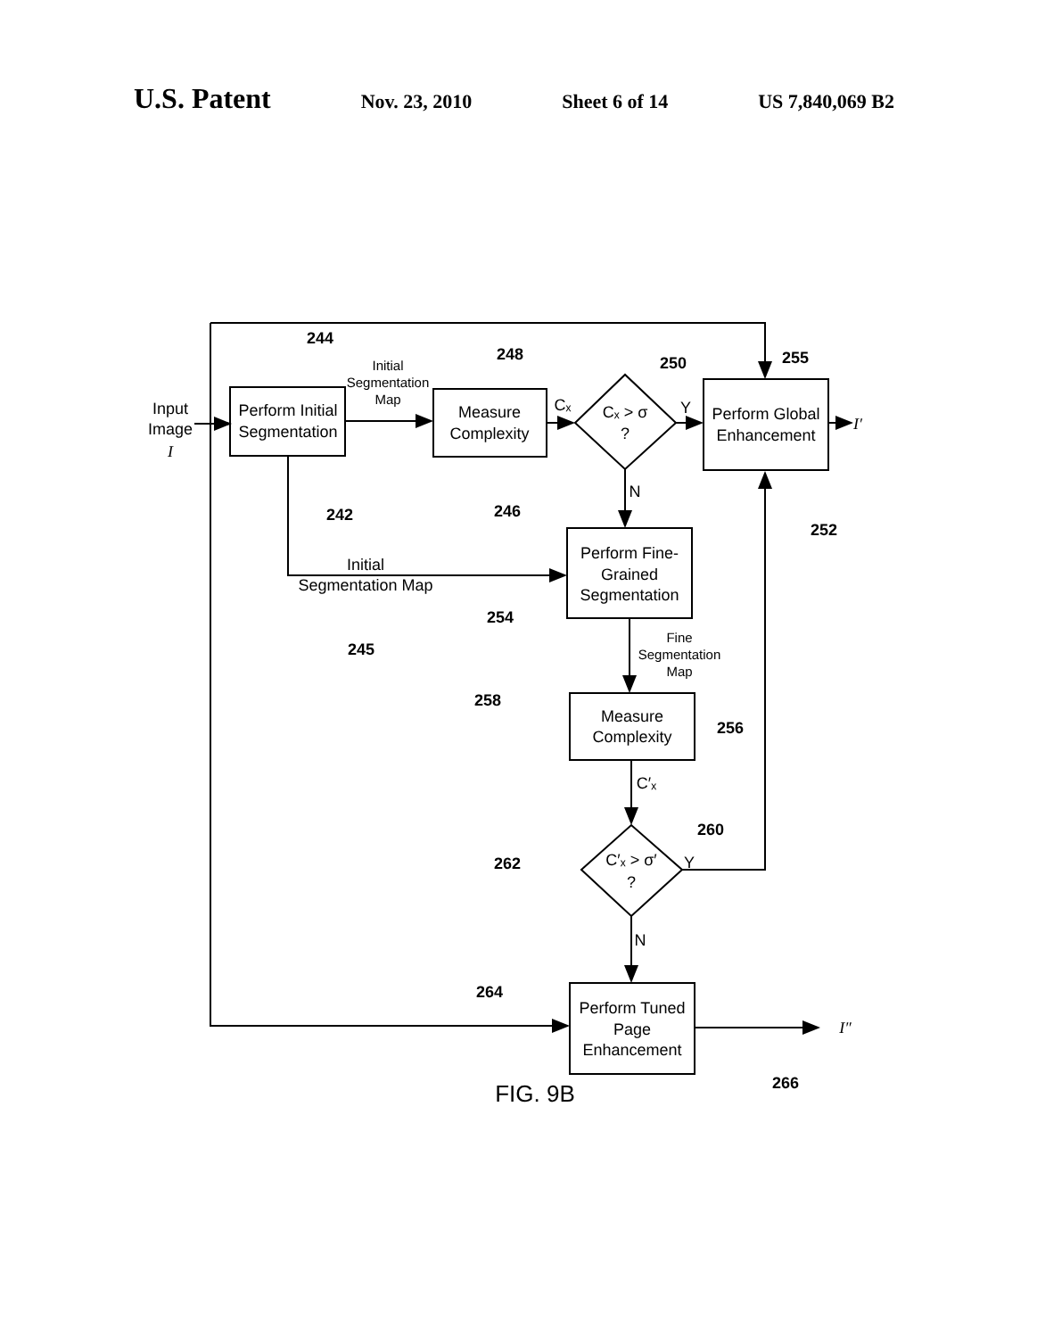U.S. Patent Nov. 23, 2010 Sheet 6 of 14 US 7,840,069 B2
Input
Image
I
Perform Initial
Segmentation
Initial
Segmentation
Map
Measure
Complexity
Cₓ
Cₓ > σ
?
Y
N
Perform Global
Enhancement
I′
Perform Fine-
Grained
Segmentation
Initial
Segmentation Map
Fine
Segmentation
Map
Measure
Complexity
C′ₓ
C′ₓ > σ′
?
Y
N
Perform Tuned
Page
Enhancement
I″
FIG. 9B
244
248
250
255
242
246
252
254
245
258
256
260
262
264
266